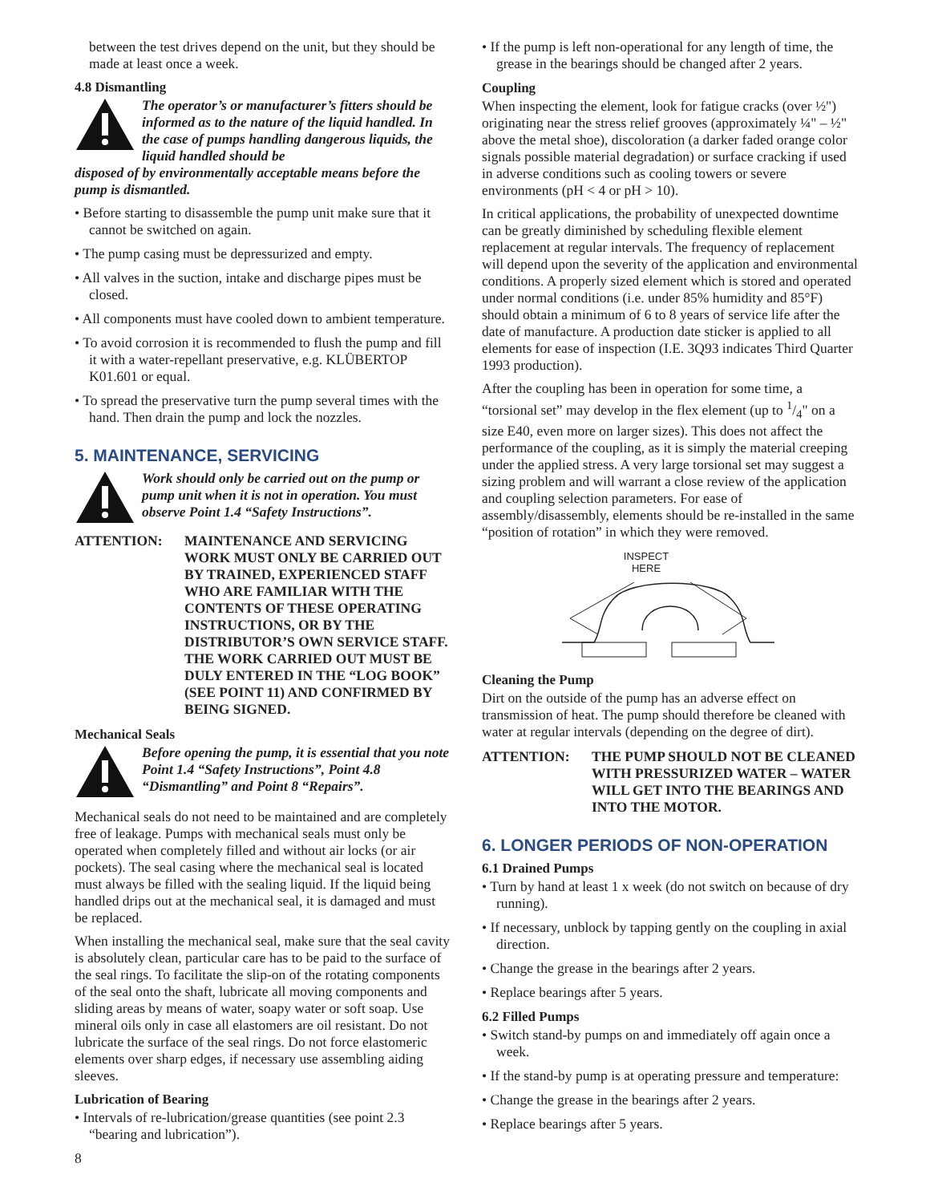between the test drives depend on the unit, but they should be made at least once a week.
4.8 Dismantling
The operator’s or manufacturer’s fitters should be informed as to the nature of the liquid handled. In the case of pumps handling dangerous liquids, the liquid handled should be
disposed of by environmentally acceptable means before the pump is dismantled.
• Before starting to disassemble the pump unit make sure that it cannot be switched on again.
• The pump casing must be depressurized and empty.
• All valves in the suction, intake and discharge pipes must be closed.
• All components must have cooled down to ambient temperature.
• To avoid corrosion it is recommended to flush the pump and fill it with a water-repellant preservative, e.g. KLÜBERTOP K01.601 or equal.
• To spread the preservative turn the pump several times with the hand. Then drain the pump and lock the nozzles.
5. MAINTENANCE, SERVICING
Work should only be carried out on the pump or pump unit when it is not in operation. You must observe Point 1.4 “Safety Instructions”.
ATTENTION: MAINTENANCE AND SERVICING WORK MUST ONLY BE CARRIED OUT BY TRAINED, EXPERIENCED STAFF WHO ARE FAMILIAR WITH THE CONTENTS OF THESE OPERATING INSTRUCTIONS, OR BY THE DISTRIBUTOR’S OWN SERVICE STAFF. THE WORK CARRIED OUT MUST BE DULY ENTERED IN THE “LOG BOOK” (SEE POINT 11) AND CONFIRMED BY BEING SIGNED.
Mechanical Seals
Before opening the pump, it is essential that you note Point 1.4 “Safety Instructions”, Point 4.8 “Dismantling” and Point 8 “Repairs”.
Mechanical seals do not need to be maintained and are completely free of leakage. Pumps with mechanical seals must only be operated when completely filled and without air locks (or air pockets). The seal casing where the mechanical seal is located must always be filled with the sealing liquid. If the liquid being handled drips out at the mechanical seal, it is damaged and must be replaced.
When installing the mechanical seal, make sure that the seal cavity is absolutely clean, particular care has to be paid to the surface of the seal rings. To facilitate the slip-on of the rotating components of the seal onto the shaft, lubricate all moving components and sliding areas by means of water, soapy water or soft soap. Use mineral oils only in case all elastomers are oil resistant. Do not lubricate the surface of the seal rings. Do not force elastomeric elements over sharp edges, if necessary use assembling aiding sleeves.
Lubrication of Bearing
• Intervals of re-lubrication/grease quantities (see point 2.3 “bearing and lubrication”).
8
• If the pump is left non-operational for any length of time, the grease in the bearings should be changed after 2 years.
Coupling
When inspecting the element, look for fatigue cracks (over ½") originating near the stress relief grooves (approximately ¼" – ½" above the metal shoe), discoloration (a darker faded orange color signals possible material degradation) or surface cracking if used in adverse conditions such as cooling towers or severe environments (pH < 4 or pH > 10).
In critical applications, the probability of unexpected downtime can be greatly diminished by scheduling flexible element replacement at regular intervals. The frequency of replacement will depend upon the severity of the application and environmental conditions. A properly sized element which is stored and operated under normal conditions (i.e. under 85% humidity and 85°F) should obtain a minimum of 6 to 8 years of service life after the date of manufacture. A production date sticker is applied to all elements for ease of inspection (I.E. 3Q93 indicates Third Quarter 1993 production).
After the coupling has been in operation for some time, a “torsional set” may develop in the flex element (up to 1/4" on a size E40, even more on larger sizes). This does not affect the performance of the coupling, as it is simply the material creeping under the applied stress. A very large torsional set may suggest a sizing problem and will warrant a close review of the application and coupling selection parameters. For ease of assembly/disassembly, elements should be re-installed in the same “position of rotation” in which they were removed.
INSPECT
HERE
Cleaning the Pump
Dirt on the outside of the pump has an adverse effect on transmission of heat. The pump should therefore be cleaned with water at regular intervals (depending on the degree of dirt).
ATTENTION: THE PUMP SHOULD NOT BE CLEANED WITH PRESSURIZED WATER – WATER WILL GET INTO THE BEARINGS AND INTO THE MOTOR.
6. LONGER PERIODS OF NON-OPERATION
6.1 Drained Pumps
• Turn by hand at least 1 x week (do not switch on because of dry running).
• If necessary, unblock by tapping gently on the coupling in axial direction.
• Change the grease in the bearings after 2 years.
• Replace bearings after 5 years.
6.2 Filled Pumps
• Switch stand-by pumps on and immediately off again once a week.
• If the stand-by pump is at operating pressure and temperature:
• Change the grease in the bearings after 2 years.
• Replace bearings after 5 years.